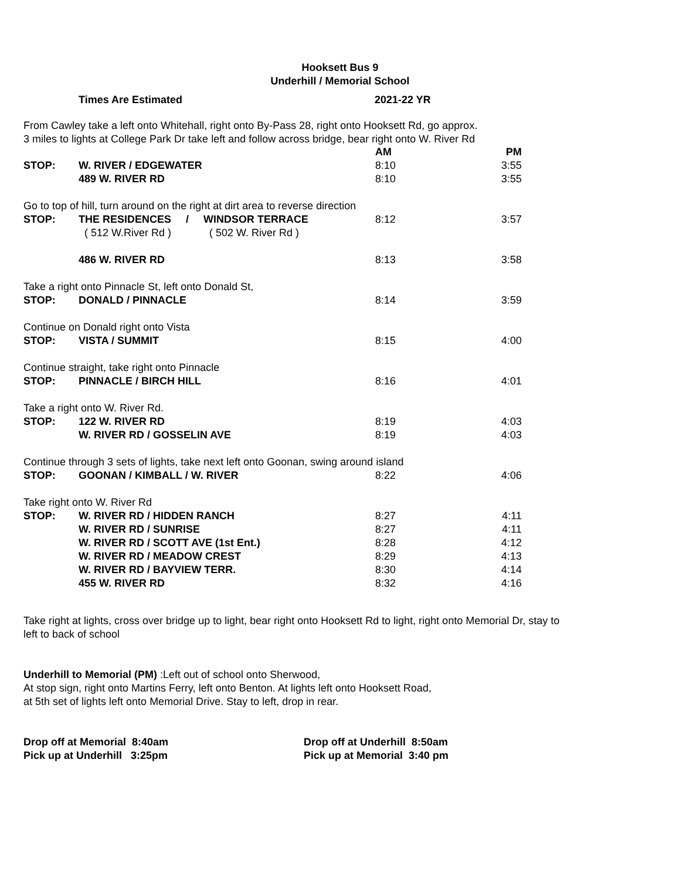Hooksett Bus 9
Underhill / Memorial School
Times Are Estimated 2021-22 YR
From Cawley take a left onto Whitehall, right onto By-Pass 28, right onto Hooksett Rd, go approx.
3 miles to lights at College Park Dr take left and follow across bridge, bear right onto W. River Rd
| | | AM | PM |
| STOP: | W. RIVER / EDGEWATER | 8:10 | 3:55 |
| | 489 W. RIVER RD | 8:10 | 3:55 |
| Go to top of hill, turn around on the right at dirt area to reverse direction | | | |
| STOP: | THE RESIDENCES / WINDSOR TERRACE | 8:12 | 3:57 |
| | ( 512 W.River Rd ) ( 502 W. River Rd ) | | |
| | 486 W. RIVER RD | 8:13 | 3:58 |
| Take a right onto Pinnacle St, left onto Donald St, | | | |
| STOP: | DONALD / PINNACLE | 8:14 | 3:59 |
| Continue on Donald right onto Vista | | | |
| STOP: | VISTA / SUMMIT | 8:15 | 4:00 |
| Continue straight, take right onto Pinnacle | | | |
| STOP: | PINNACLE / BIRCH HILL | 8:16 | 4:01 |
| Take a right onto W. River Rd. | | | |
| STOP: | 122 W. RIVER RD | 8:19 | 4:03 |
| | W. RIVER RD / GOSSELIN AVE | 8:19 | 4:03 |
| Continue through 3 sets of lights, take next left onto Goonan, swing around island | | | |
| STOP: | GOONAN / KIMBALL / W. RIVER | 8:22 | 4:06 |
| Take right onto W. River Rd | | | |
| STOP: | W. RIVER RD / HIDDEN RANCH | 8:27 | 4:11 |
| | W. RIVER RD / SUNRISE | 8:27 | 4:11 |
| | W. RIVER RD / SCOTT AVE (1st Ent.) | 8:28 | 4:12 |
| | W. RIVER RD / MEADOW CREST | 8:29 | 4:13 |
| | W. RIVER RD / BAYVIEW TERR. | 8:30 | 4:14 |
| | 455 W. RIVER RD | 8:32 | 4:16 |
Take right at lights, cross over bridge up to light, bear right onto Hooksett Rd to light, right onto Memorial Dr, stay to
left to back of school
Underhill to Memorial (PM) :Left out of school onto Sherwood,
At stop sign, right onto Martins Ferry, left onto Benton. At lights left onto Hooksett Road,
at 5th set of lights left onto Memorial Drive. Stay to left, drop in rear.
Drop off at Memorial 8:40am
Pick up at Underhill 3:25pm
Drop off at Underhill 8:50am
Pick up at Memorial 3:40 pm